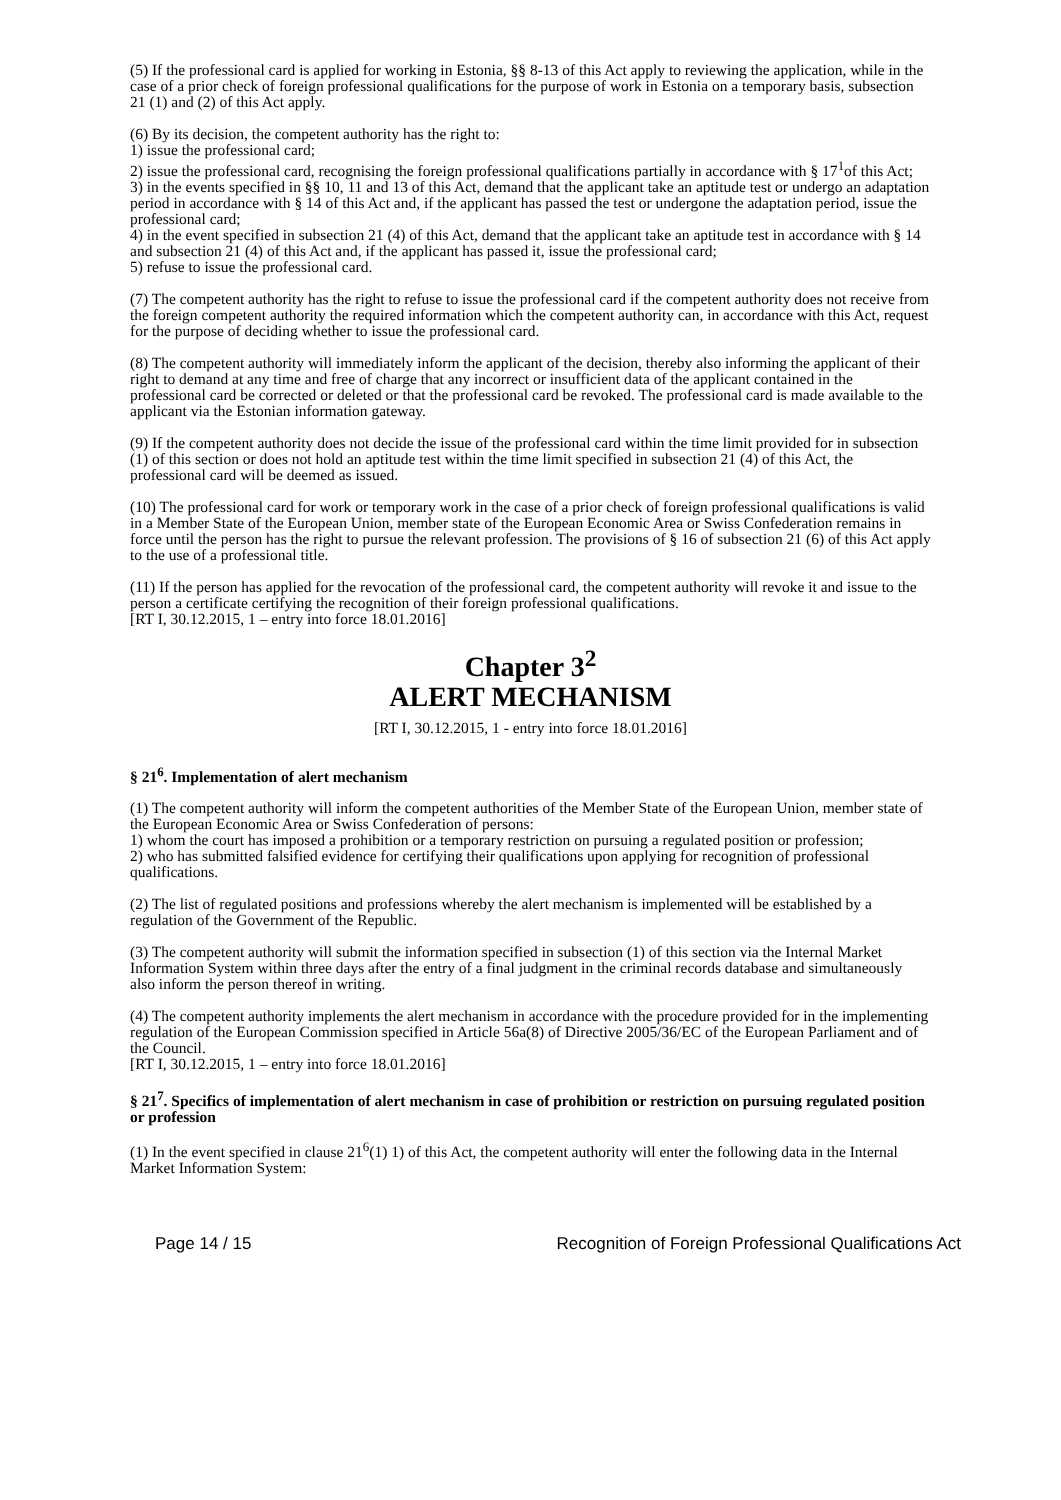(5) If the professional card is applied for working in Estonia, §§ 8-13 of this Act apply to reviewing the application, while in the case of a prior check of foreign professional qualifications for the purpose of work in Estonia on a temporary basis, subsection 21 (1) and (2) of this Act apply.
(6) By its decision, the competent authority has the right to:
1) issue the professional card;
2) issue the professional card, recognising the foreign professional qualifications partially in accordance with § 17<sup>1</sup>of this Act;
3) in the events specified in §§ 10, 11 and 13 of this Act, demand that the applicant take an aptitude test or undergo an adaptation period in accordance with § 14 of this Act and, if the applicant has passed the test or undergone the adaptation period, issue the professional card;
4) in the event specified in subsection 21 (4) of this Act, demand that the applicant take an aptitude test in accordance with § 14 and subsection 21 (4) of this Act and, if the applicant has passed it, issue the professional card;
5) refuse to issue the professional card.
(7) The competent authority has the right to refuse to issue the professional card if the competent authority does not receive from the foreign competent authority the required information which the competent authority can, in accordance with this Act, request for the purpose of deciding whether to issue the professional card.
(8) The competent authority will immediately inform the applicant of the decision, thereby also informing the applicant of their right to demand at any time and free of charge that any incorrect or insufficient data of the applicant contained in the professional card be corrected or deleted or that the professional card be revoked. The professional card is made available to the applicant via the Estonian information gateway.
(9) If the competent authority does not decide the issue of the professional card within the time limit provided for in subsection (1) of this section or does not hold an aptitude test within the time limit specified in subsection 21 (4) of this Act, the professional card will be deemed as issued.
(10) The professional card for work or temporary work in the case of a prior check of foreign professional qualifications is valid in a Member State of the European Union, member state of the European Economic Area or Swiss Confederation remains in force until the person has the right to pursue the relevant profession. The provisions of § 16 of subsection 21 (6) of this Act apply to the use of a professional title.
(11) If the person has applied for the revocation of the professional card, the competent authority will revoke it and issue to the person a certificate certifying the recognition of their foreign professional qualifications.
[RT I, 30.12.2015, 1 – entry into force 18.01.2016]
Chapter 3<sup>2</sup>
ALERT MECHANISM
[RT I, 30.12.2015, 1 - entry into force 18.01.2016]
§ 21<sup>6</sup>. Implementation of alert mechanism
(1) The competent authority will inform the competent authorities of the Member State of the European Union, member state of the European Economic Area or Swiss Confederation of persons:
1) whom the court has imposed a prohibition or a temporary restriction on pursuing a regulated position or profession;
2) who has submitted falsified evidence for certifying their qualifications upon applying for recognition of professional qualifications.
(2) The list of regulated positions and professions whereby the alert mechanism is implemented will be established by a regulation of the Government of the Republic.
(3) The competent authority will submit the information specified in subsection (1) of this section via the Internal Market Information System within three days after the entry of a final judgment in the criminal records database and simultaneously also inform the person thereof in writing.
(4) The competent authority implements the alert mechanism in accordance with the procedure provided for in the implementing regulation of the European Commission specified in Article 56a(8) of Directive 2005/36/EC of the European Parliament and of the Council.
[RT I, 30.12.2015, 1 – entry into force 18.01.2016]
§ 21<sup>7</sup>. Specifics of implementation of alert mechanism in case of prohibition or restriction on pursuing regulated position or profession
(1) In the event specified in clause 21<sup>6</sup>(1) 1) of this Act, the competent authority will enter the following data in the Internal Market Information System:
Page 14 / 15 Recognition of Foreign Professional Qualifications Act